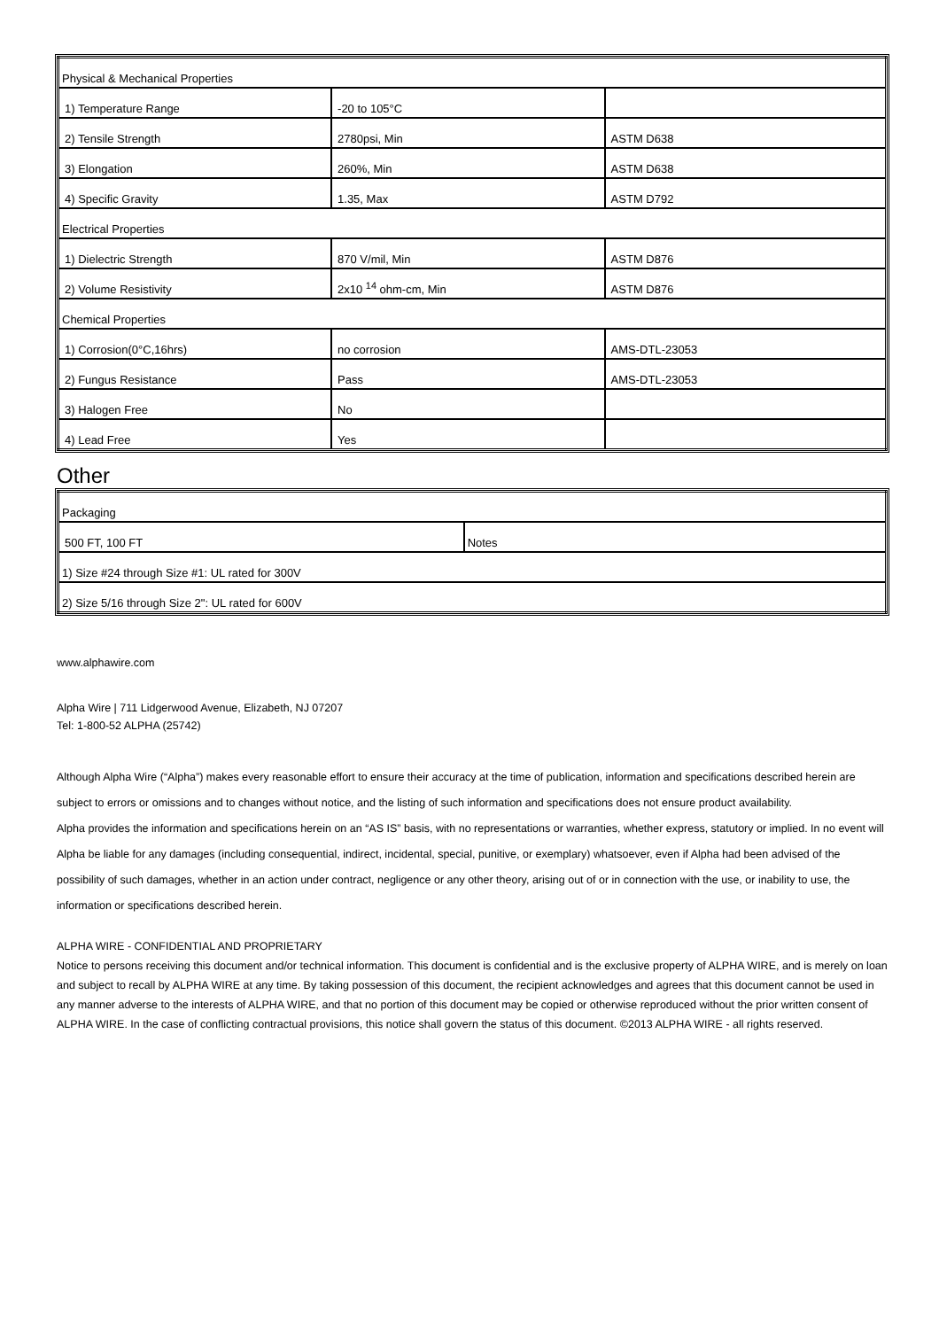| Physical & Mechanical Properties | | |
| 1) Temperature Range | -20 to 105°C | |
| 2) Tensile Strength | 2780psi, Min | ASTM D638 |
| 3) Elongation | 260%, Min | ASTM D638 |
| 4) Specific Gravity | 1.35, Max | ASTM D792 |
| Electrical Properties | | |
| 1) Dielectric Strength | 870 V/mil, Min | ASTM D876 |
| 2) Volume Resistivity | 2x10 <sup>14</sup> ohm-cm, Min | ASTM D876 |
| Chemical Properties | | |
| 1) Corrosion(0°C,16hrs) | no corrosion | AMS-DTL-23053 |
| 2) Fungus Resistance | Pass | AMS-DTL-23053 |
| 3) Halogen Free | No | |
| 4) Lead Free | Yes | |
Other
| Packaging | |
| 500 FT, 100 FT | Notes |
| 1) Size #24 through Size #1: UL rated for 300V | |
| 2) Size 5/16 through Size 2": UL rated for 600V | |
www.alphawire.com
Alpha Wire | 711 Lidgerwood Avenue, Elizabeth, NJ 07207
Tel: 1-800-52 ALPHA (25742)
Although Alpha Wire (“Alpha”) makes every reasonable effort to ensure their accuracy at the time of publication, information and specifications described herein are subject to errors or omissions and to changes without notice, and the listing of such information and specifications does not ensure product availability.
Alpha provides the information and specifications herein on an “AS IS” basis, with no representations or warranties, whether express, statutory or implied. In no event will Alpha be liable for any damages (including consequential, indirect, incidental, special, punitive, or exemplary) whatsoever, even if Alpha had been advised of the possibility of such damages, whether in an action under contract, negligence or any other theory, arising out of or in connection with the use, or inability to use, the information or specifications described herein.
ALPHA WIRE - CONFIDENTIAL AND PROPRIETARY
Notice to persons receiving this document and/or technical information. This document is confidential and is the exclusive property of ALPHA WIRE, and is merely on loan and subject to recall by ALPHA WIRE at any time. By taking possession of this document, the recipient acknowledges and agrees that this document cannot be used in any manner adverse to the interests of ALPHA WIRE, and that no portion of this document may be copied or otherwise reproduced without the prior written consent of ALPHA WIRE. In the case of conflicting contractual provisions, this notice shall govern the status of this document. ©2013 ALPHA WIRE - all rights reserved.